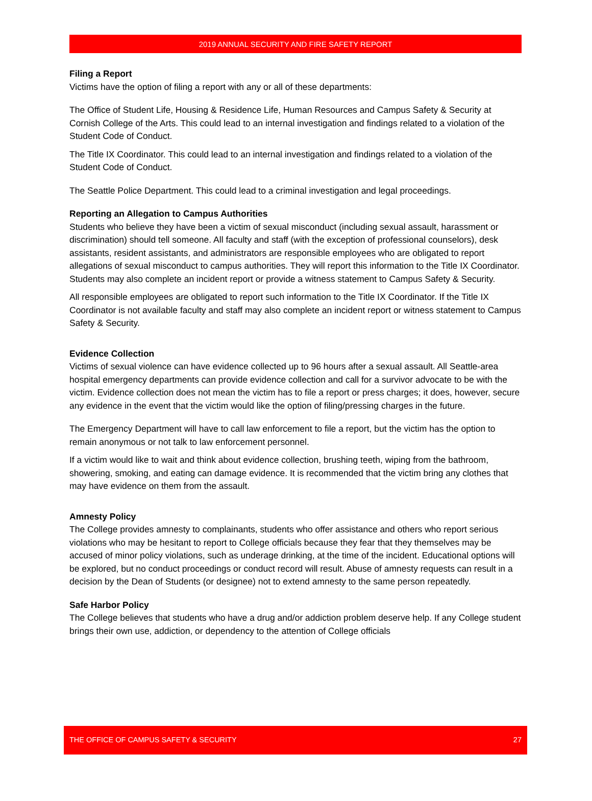2019 ANNUAL SECURITY AND FIRE SAFETY REPORT
Filing a Report
Victims have the option of filing a report with any or all of these departments:
The Office of Student Life, Housing & Residence Life, Human Resources and Campus Safety & Security at Cornish College of the Arts. This could lead to an internal investigation and findings related to a violation of the Student Code of Conduct.
The Title IX Coordinator. This could lead to an internal investigation and findings related to a violation of the Student Code of Conduct.
The Seattle Police Department. This could lead to a criminal investigation and legal proceedings.
Reporting an Allegation to Campus Authorities
Students who believe they have been a victim of sexual misconduct (including sexual assault, harassment or discrimination) should tell someone. All faculty and staff (with the exception of professional counselors), desk assistants, resident assistants, and administrators are responsible employees who are obligated to report allegations of sexual misconduct to campus authorities. They will report this information to the Title IX Coordinator. Students may also complete an incident report or provide a witness statement to Campus Safety & Security.
All responsible employees are obligated to report such information to the Title IX Coordinator. If the Title IX Coordinator is not available faculty and staff may also complete an incident report or witness statement to Campus Safety & Security.
Evidence Collection
Victims of sexual violence can have evidence collected up to 96 hours after a sexual assault. All Seattle-area hospital emergency departments can provide evidence collection and call for a survivor advocate to be with the victim. Evidence collection does not mean the victim has to file a report or press charges; it does, however, secure any evidence in the event that the victim would like the option of filing/pressing charges in the future.
The Emergency Department will have to call law enforcement to file a report, but the victim has the option to remain anonymous or not talk to law enforcement personnel.
If a victim would like to wait and think about evidence collection, brushing teeth, wiping from the bathroom, showering, smoking, and eating can damage evidence. It is recommended that the victim bring any clothes that may have evidence on them from the assault.
Amnesty Policy
The College provides amnesty to complainants, students who offer assistance and others who report serious violations who may be hesitant to report to College officials because they fear that they themselves may be accused of minor policy violations, such as underage drinking, at the time of the incident. Educational options will be explored, but no conduct proceedings or conduct record will result. Abuse of amnesty requests can result in a decision by the Dean of Students (or designee) not to extend amnesty to the same person repeatedly.
Safe Harbor Policy
The College believes that students who have a drug and/or addiction problem deserve help. If any College student brings their own use, addiction, or dependency to the attention of College officials
THE OFFICE OF CAMPUS SAFETY & SECURITY 27